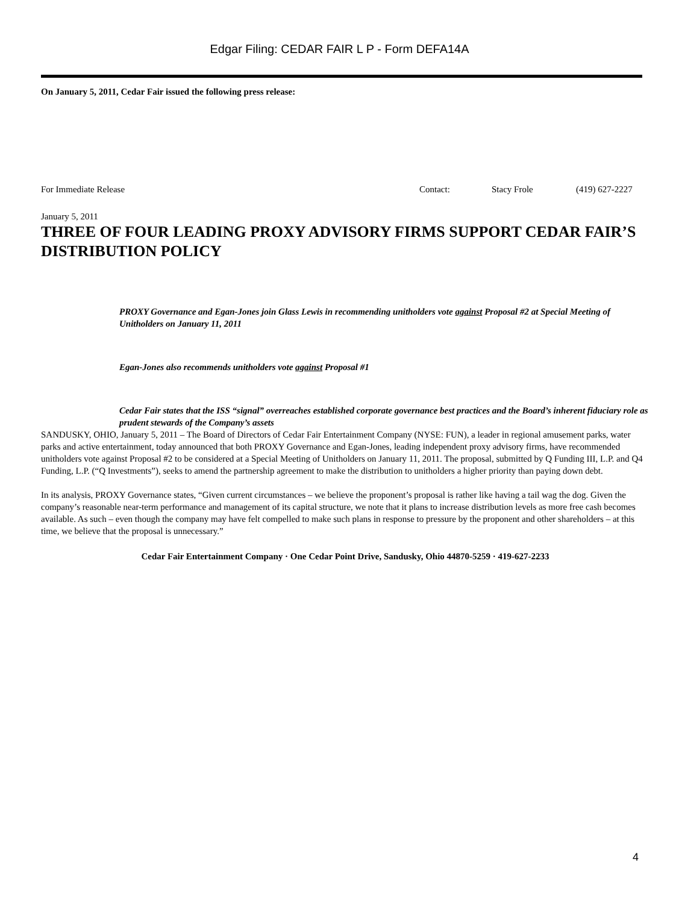Edgar Filing: CEDAR FAIR L P - Form DEFA14A
On January 5, 2011, Cedar Fair issued the following press release:
For Immediate Release Contact: Stacy Frole (419) 627-2227
January 5, 2011
THREE OF FOUR LEADING PROXY ADVISORY FIRMS SUPPORT CEDAR FAIR’S DISTRIBUTION POLICY
PROXY Governance and Egan-Jones join Glass Lewis in recommending unitholders vote against Proposal #2 at Special Meeting of Unitholders on January 11, 2011
Egan-Jones also recommends unitholders vote against Proposal #1
Cedar Fair states that the ISS “signal” overreaches established corporate governance best practices and the Board’s inherent fiduciary role as prudent stewards of the Company’s assets
SANDUSKY, OHIO, January 5, 2011 – The Board of Directors of Cedar Fair Entertainment Company (NYSE: FUN), a leader in regional amusement parks, water parks and active entertainment, today announced that both PROXY Governance and Egan-Jones, leading independent proxy advisory firms, have recommended unitholders vote against Proposal #2 to be considered at a Special Meeting of Unitholders on January 11, 2011. The proposal, submitted by Q Funding III, L.P. and Q4 Funding, L.P. (“Q Investments”), seeks to amend the partnership agreement to make the distribution to unitholders a higher priority than paying down debt.
In its analysis, PROXY Governance states, “Given current circumstances – we believe the proponent’s proposal is rather like having a tail wag the dog. Given the company’s reasonable near-term performance and management of its capital structure, we note that it plans to increase distribution levels as more free cash becomes available. As such – even though the company may have felt compelled to make such plans in response to pressure by the proponent and other shareholders – at this time, we believe that the proposal is unnecessary.”
Cedar Fair Entertainment Company · One Cedar Point Drive, Sandusky, Ohio 44870-5259 · 419-627-2233
4